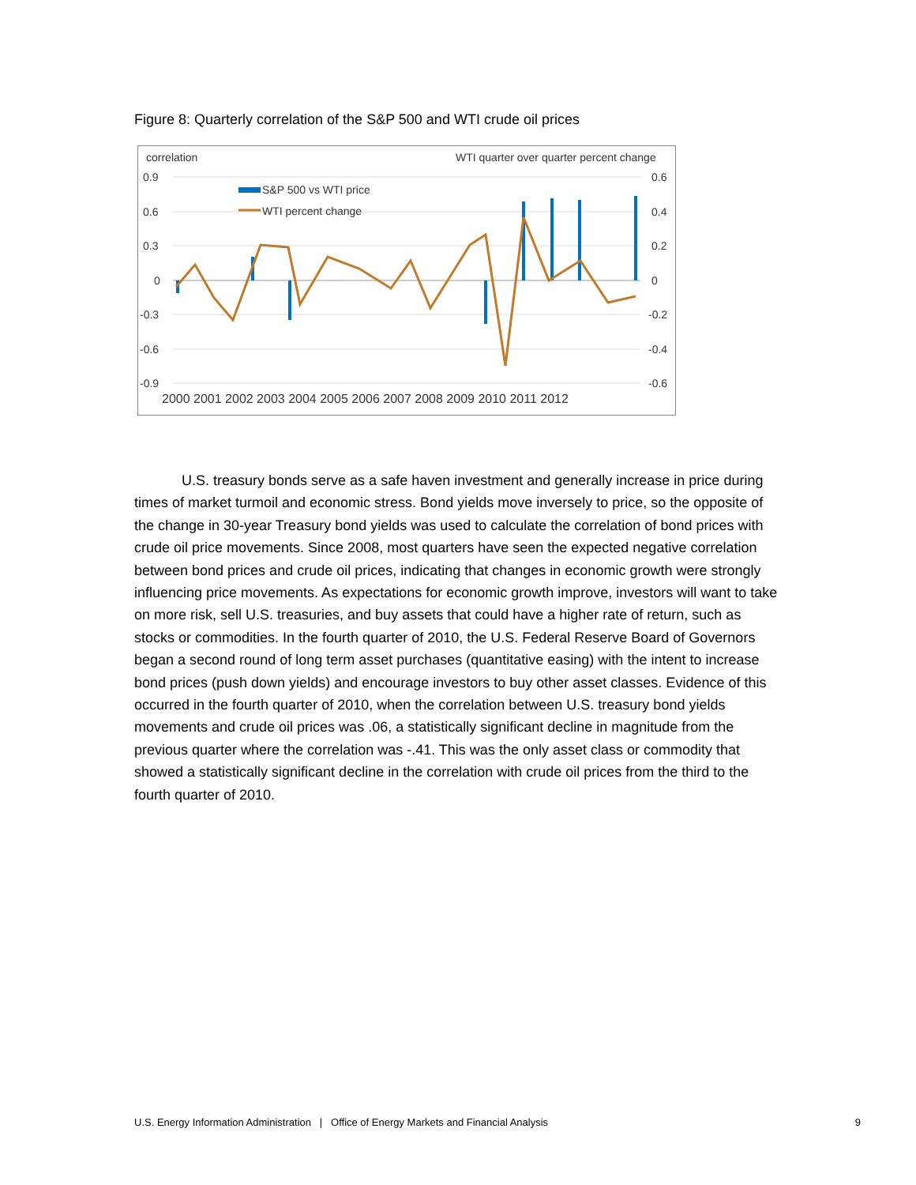Figure 8: Quarterly correlation of the S&P 500 and WTI crude oil prices
correlation
WTI quarter over quarter percent change
0.9
0.6
0.3
0
-0.3
-0.6
-0.9
0.6
0.4
0.2
0
-0.2
-0.4
-0.6
S&P 500 vs WTI price
WTI percent change
2000 2001 2002 2003 2004 2005 2006 2007 2008 2009 2010 2011 2012
U.S. treasury bonds serve as a safe haven investment and generally increase in price during times of market turmoil and economic stress. Bond yields move inversely to price, so the opposite of the change in 30-year Treasury bond yields was used to calculate the correlation of bond prices with crude oil price movements. Since 2008, most quarters have seen the expected negative correlation between bond prices and crude oil prices, indicating that changes in economic growth were strongly influencing price movements. As expectations for economic growth improve, investors will want to take on more risk, sell U.S. treasuries, and buy assets that could have a higher rate of return, such as stocks or commodities. In the fourth quarter of 2010, the U.S. Federal Reserve Board of Governors began a second round of long term asset purchases (quantitative easing) with the intent to increase bond prices (push down yields) and encourage investors to buy other asset classes. Evidence of this occurred in the fourth quarter of 2010, when the correlation between U.S. treasury bond yields movements and crude oil prices was .06, a statistically significant decline in magnitude from the previous quarter where the correlation was -.41. This was the only asset class or commodity that showed a statistically significant decline in the correlation with crude oil prices from the third to the fourth quarter of 2010.
U.S. Energy Information Administration | Office of Energy Markets and Financial Analysis 9